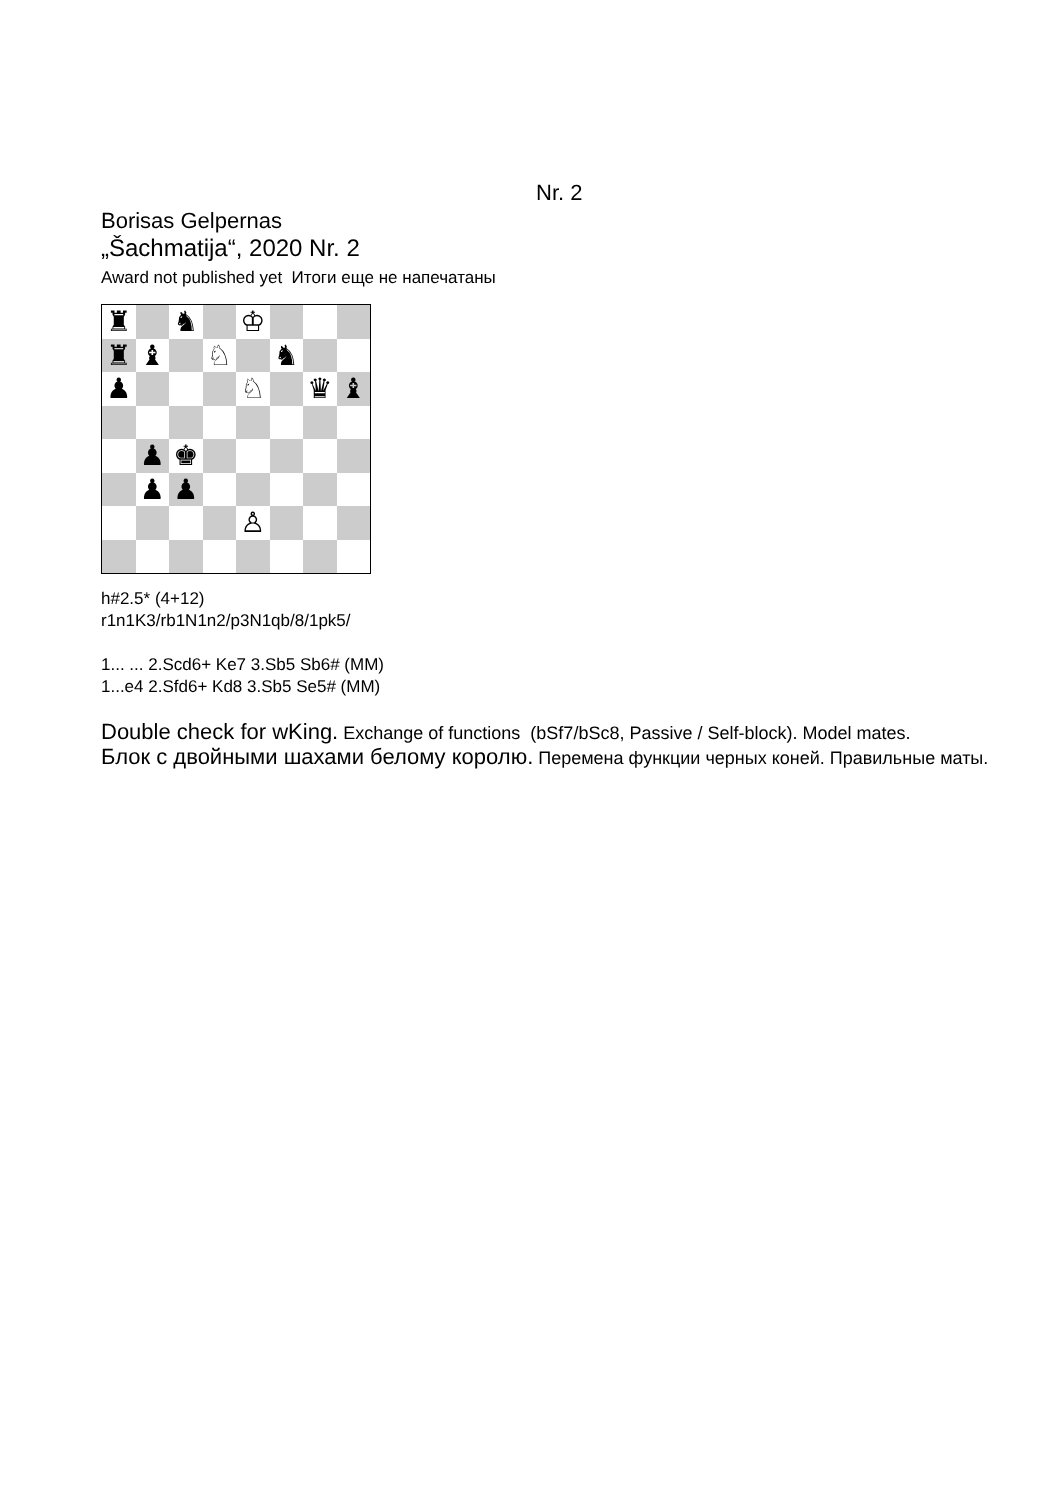Nr. 2
Borisas Gelpernas
„Šachmatija“, 2020 Nr. 2
Award not published yet Итоги еще не напечатаны
♜
♞
♔
♜
♝
♘
♞
♟
♘
♛
♝
♟
♚
♟
♟
♙
h#2.5* (4+12)
r1n1K3/rb1N1n2/p3N1qb/8/1pk5/
1... ... 2.Scd6+ Ke7 3.Sb5 Sb6# (MM)
1...e4 2.Sfd6+ Kd8 3.Sb5 Se5# (MM)
Double check for wKing. Exchange of functions (bSf7/bSc8, Passive / Self-block). Model mates.
Блок с двойными шахами белому королю. Перемена функции черных коней. Правильные маты.